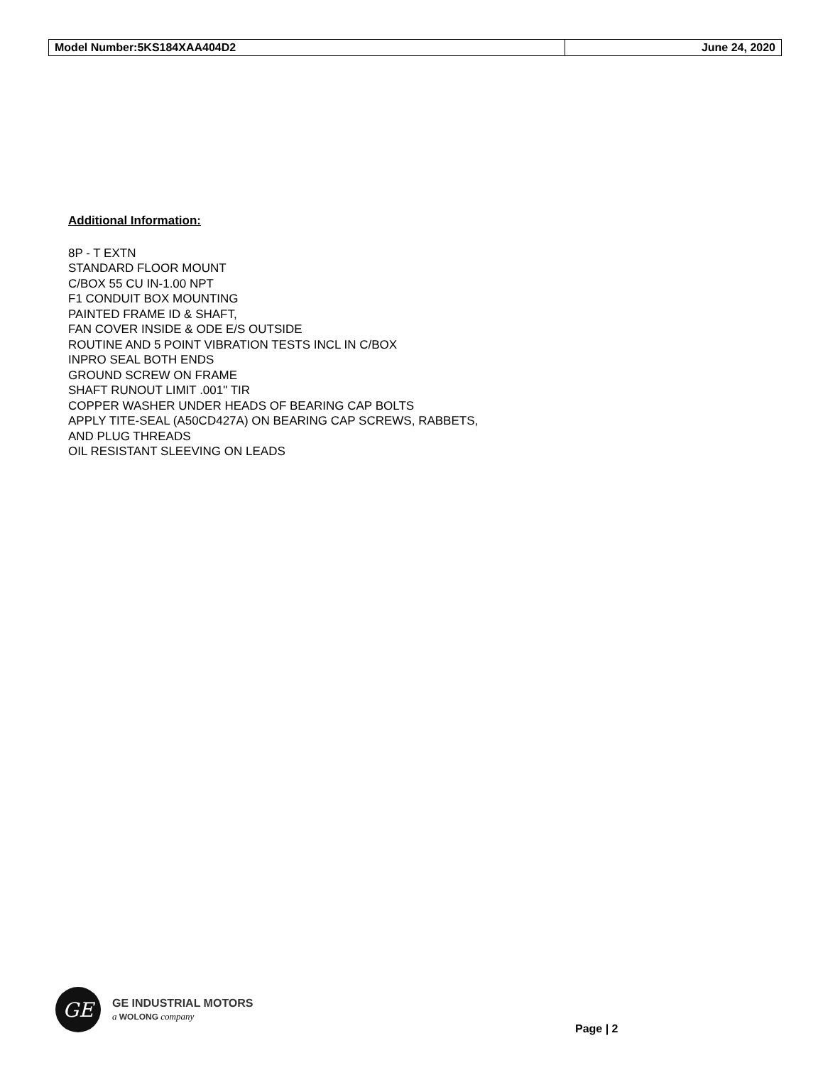| Model Number:5KS184XAA404D2 | June 24, 2020 |
Additional Information:
8P - T EXTN
STANDARD FLOOR MOUNT
C/BOX 55 CU IN-1.00 NPT
F1 CONDUIT BOX MOUNTING
PAINTED FRAME ID & SHAFT,
FAN COVER INSIDE & ODE E/S OUTSIDE
ROUTINE AND 5 POINT VIBRATION TESTS INCL IN C/BOX
INPRO SEAL BOTH ENDS
GROUND SCREW ON FRAME
SHAFT RUNOUT LIMIT .001" TIR
COPPER WASHER UNDER HEADS OF BEARING CAP BOLTS
APPLY TITE-SEAL (A50CD427A) ON BEARING CAP SCREWS, RABBETS,
AND PLUG THREADS
OIL RESISTANT SLEEVING ON LEADS
GE
GE INDUSTRIAL MOTORS
a WOLONG company
Page | 2